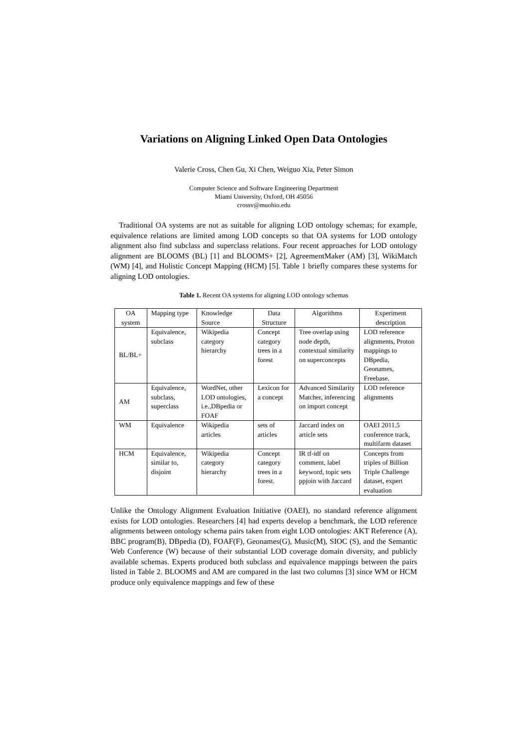Variations on Aligning Linked Open Data Ontologies
Valerie Cross, Chen Gu, Xi Chen, Weiguo Xia, Peter Simon
Computer Science and Software Engineering Department
Miami University, Oxford, OH 45056
crossv@muohio.edu
Traditional OA systems are not as suitable for aligning LOD ontology schemas; for example, equivalence relations are limited among LOD concepts so that OA systems for LOD ontology alignment also find subclass and superclass relations. Four recent approaches for LOD ontology alignment are BLOOMS (BL) [1] and BLOOMS+ [2], AgreementMaker (AM) [3], WikiMatch (WM) [4], and Holistic Concept Mapping (HCM) [5]. Table 1 briefly compares these systems for aligning LOD ontologies.
Table 1. Recent OA systems for aligning LOD ontology schemas
| OA system | Mapping type | Knowledge Source | Data Structure | Algorithms | Experiment description |
| BL/BL+ | Equivalence, subclass | Wikipedia category hierarchy | Concept category trees in a forest | Tree overlap using node depth, contextual similarity on superconcepts | LOD reference alignments, Proton mappings to DBpedia, Geonames, Freebase. |
| AM | Equivalence, subclass, superclass | WordNet, other LOD ontologies, i.e.,DBpedia or FOAF | Lexicon for a concept | Advanced Similarity Matcher, inferencing on import concept | LOD reference alignments |
| WM | Equivalence | Wikipedia articles | sets of articles | Jaccard index on article sets | OAEI 2011.5 conference track, multifarm dataset |
| HCM | Equivalence, similar to, disjoint | Wikipedia category hierarchy | Concept category trees in a forest. | IR tf-idf on comment, label keyword, topic sets ppjoin with Jaccard | Concepts from triples of Billion Triple Challenge dataset, expert evaluation |
Unlike the Ontology Alignment Evaluation Initiative (OAEI), no standard reference alignment exists for LOD ontologies. Researchers [4] had experts develop a benchmark, the LOD reference alignments between ontology schema pairs taken from eight LOD ontologies: AKT Reference (A), BBC program(B), DBpedia (D), FOAF(F), Geonames(G), Music(M), SIOC (S), and the Semantic Web Conference (W) because of their substantial LOD coverage domain diversity, and publicly available schemas. Experts produced both subclass and equivalence mappings between the pairs listed in Table 2. BLOOMS and AM are compared in the last two columns [3] since WM or HCM produce only equivalence mappings and few of these